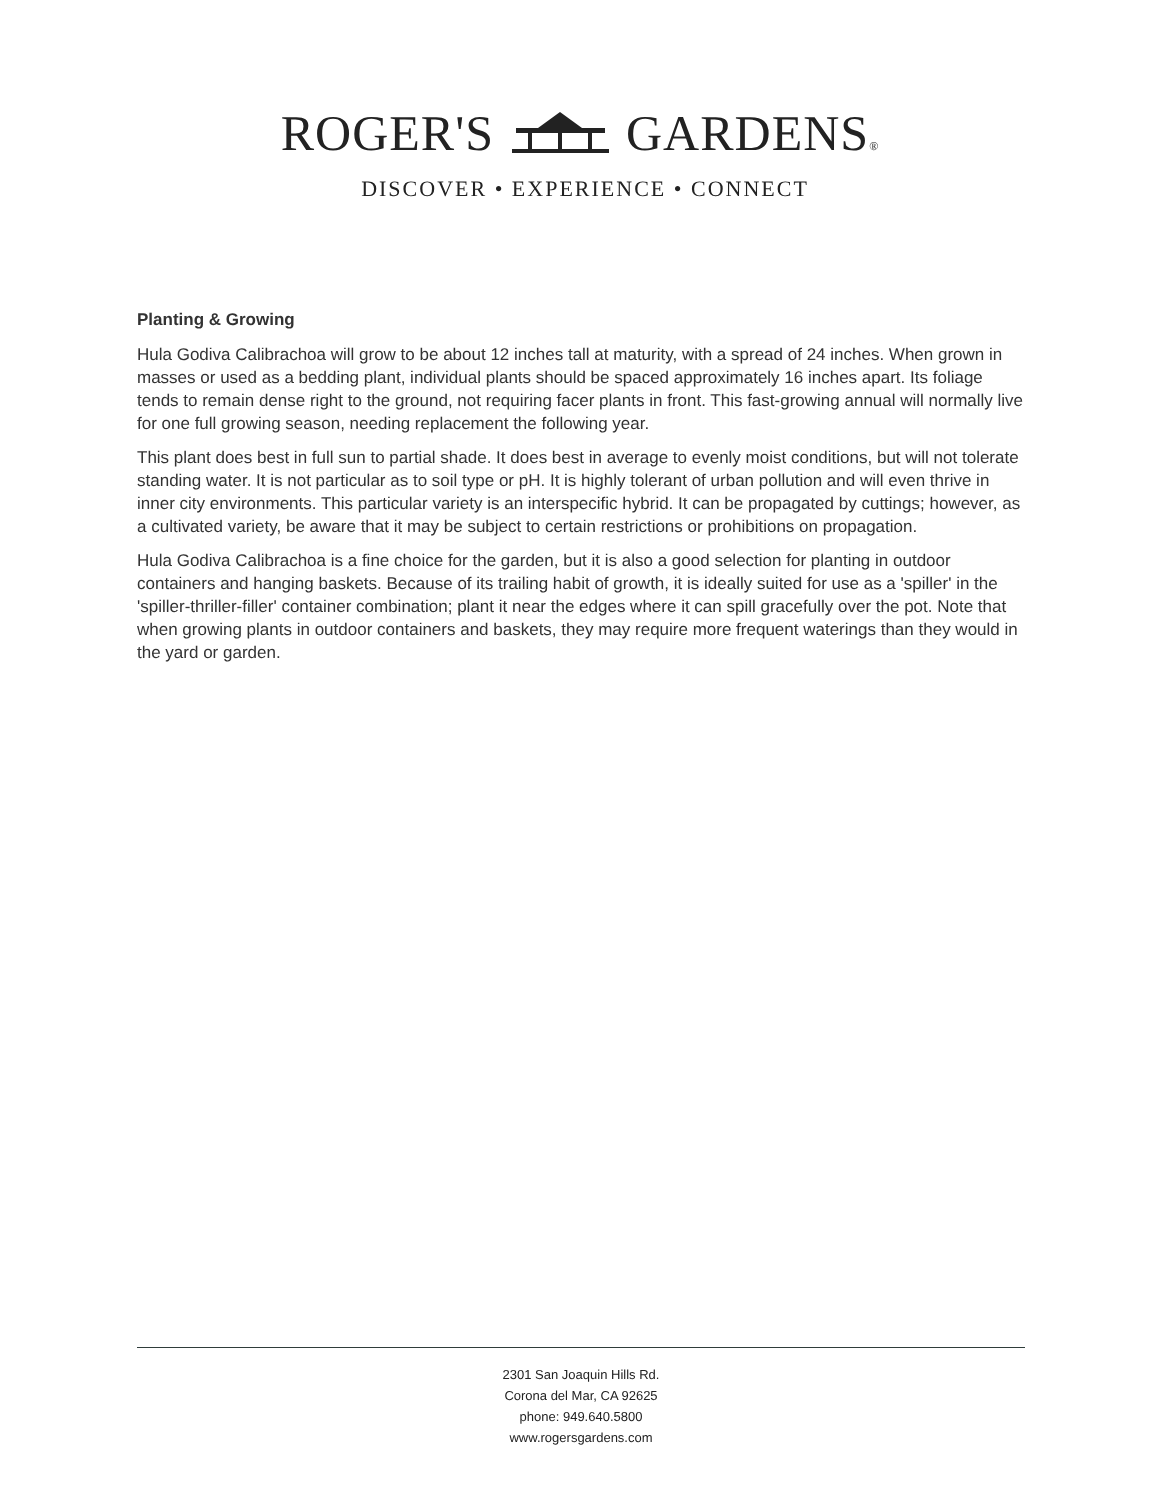ROGER'S GARDENS®
DISCOVER • EXPERIENCE • CONNECT
Planting & Growing
Hula Godiva Calibrachoa will grow to be about 12 inches tall at maturity, with a spread of 24 inches. When grown in masses or used as a bedding plant, individual plants should be spaced approximately 16 inches apart. Its foliage tends to remain dense right to the ground, not requiring facer plants in front. This fast-growing annual will normally live for one full growing season, needing replacement the following year.
This plant does best in full sun to partial shade. It does best in average to evenly moist conditions, but will not tolerate standing water. It is not particular as to soil type or pH. It is highly tolerant of urban pollution and will even thrive in inner city environments. This particular variety is an interspecific hybrid. It can be propagated by cuttings; however, as a cultivated variety, be aware that it may be subject to certain restrictions or prohibitions on propagation.
Hula Godiva Calibrachoa is a fine choice for the garden, but it is also a good selection for planting in outdoor containers and hanging baskets. Because of its trailing habit of growth, it is ideally suited for use as a 'spiller' in the 'spiller-thriller-filler' container combination; plant it near the edges where it can spill gracefully over the pot. Note that when growing plants in outdoor containers and baskets, they may require more frequent waterings than they would in the yard or garden.
2301 San Joaquin Hills Rd.
Corona del Mar, CA 92625
phone: 949.640.5800
www.rogersgardens.com